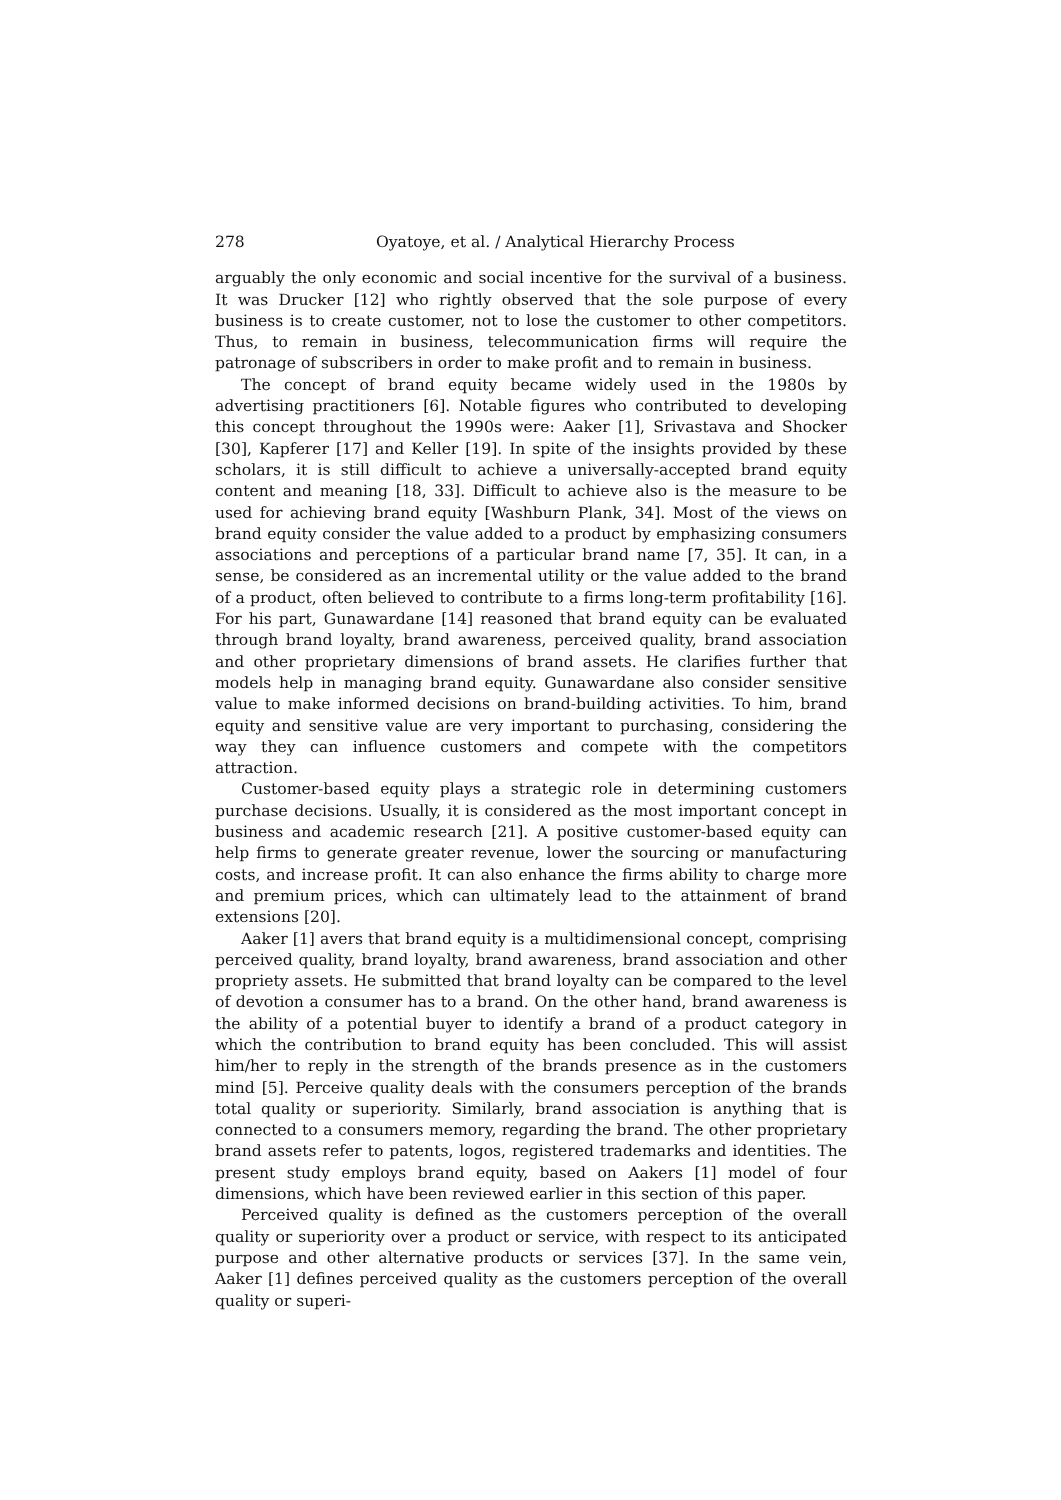278 Oyatoye, et al. / Analytical Hierarchy Process
arguably the only economic and social incentive for the survival of a business. It was Drucker [12] who rightly observed that the sole purpose of every business is to create customer, not to lose the customer to other competitors. Thus, to remain in business, telecommunication firms will require the patronage of subscribers in order to make profit and to remain in business.
The concept of brand equity became widely used in the 1980s by advertising practitioners [6]. Notable figures who contributed to developing this concept throughout the 1990s were: Aaker [1], Srivastava and Shocker [30], Kapferer [17] and Keller [19]. In spite of the insights provided by these scholars, it is still difficult to achieve a universally-accepted brand equity content and meaning [18, 33]. Difficult to achieve also is the measure to be used for achieving brand equity [Washburn Plank, 34]. Most of the views on brand equity consider the value added to a product by emphasizing consumers associations and perceptions of a particular brand name [7, 35]. It can, in a sense, be considered as an incremental utility or the value added to the brand of a product, often believed to contribute to a firms long-term profitability [16]. For his part, Gunawardane [14] reasoned that brand equity can be evaluated through brand loyalty, brand awareness, perceived quality, brand association and other proprietary dimensions of brand assets. He clarifies further that models help in managing brand equity. Gunawardane also consider sensitive value to make informed decisions on brand-building activities. To him, brand equity and sensitive value are very important to purchasing, considering the way they can influence customers and compete with the competitors attraction.
Customer-based equity plays a strategic role in determining customers purchase decisions. Usually, it is considered as the most important concept in business and academic research [21]. A positive customer-based equity can help firms to generate greater revenue, lower the sourcing or manufacturing costs, and increase profit. It can also enhance the firms ability to charge more and premium prices, which can ultimately lead to the attainment of brand extensions [20].
Aaker [1] avers that brand equity is a multidimensional concept, comprising perceived quality, brand loyalty, brand awareness, brand association and other propriety assets. He submitted that brand loyalty can be compared to the level of devotion a consumer has to a brand. On the other hand, brand awareness is the ability of a potential buyer to identify a brand of a product category in which the contribution to brand equity has been concluded. This will assist him/her to reply in the strength of the brands presence as in the customers mind [5]. Perceive quality deals with the consumers perception of the brands total quality or superiority. Similarly, brand association is anything that is connected to a consumers memory, regarding the brand. The other proprietary brand assets refer to patents, logos, registered trademarks and identities. The present study employs brand equity, based on Aakers [1] model of four dimensions, which have been reviewed earlier in this section of this paper.
Perceived quality is defined as the customers perception of the overall quality or superiority over a product or service, with respect to its anticipated purpose and other alternative products or services [37]. In the same vein, Aaker [1] defines perceived quality as the customers perception of the overall quality or superi-